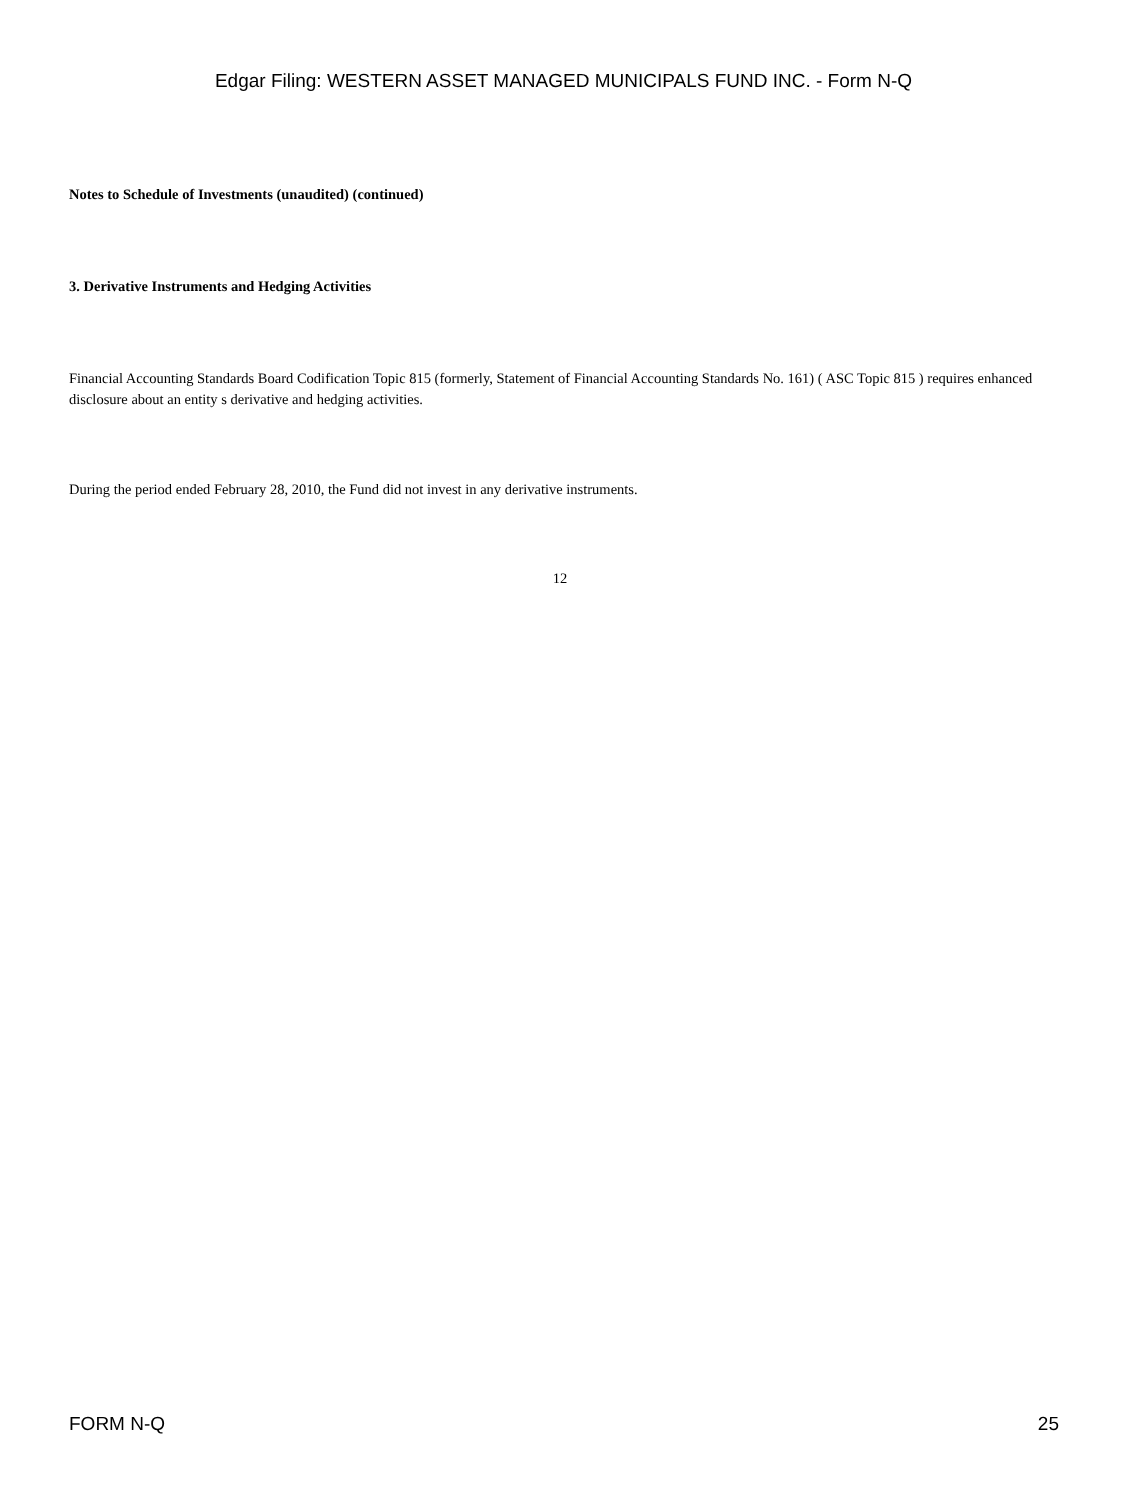Edgar Filing: WESTERN ASSET MANAGED MUNICIPALS FUND INC. - Form N-Q
Notes to Schedule of Investments (unaudited) (continued)
3. Derivative Instruments and Hedging Activities
Financial Accounting Standards Board Codification Topic 815 (formerly, Statement of Financial Accounting Standards No. 161) ( ASC Topic 815 ) requires enhanced disclosure about an entity s derivative and hedging activities.
During the period ended February 28, 2010, the Fund did not invest in any derivative instruments.
12
FORM N-Q 25